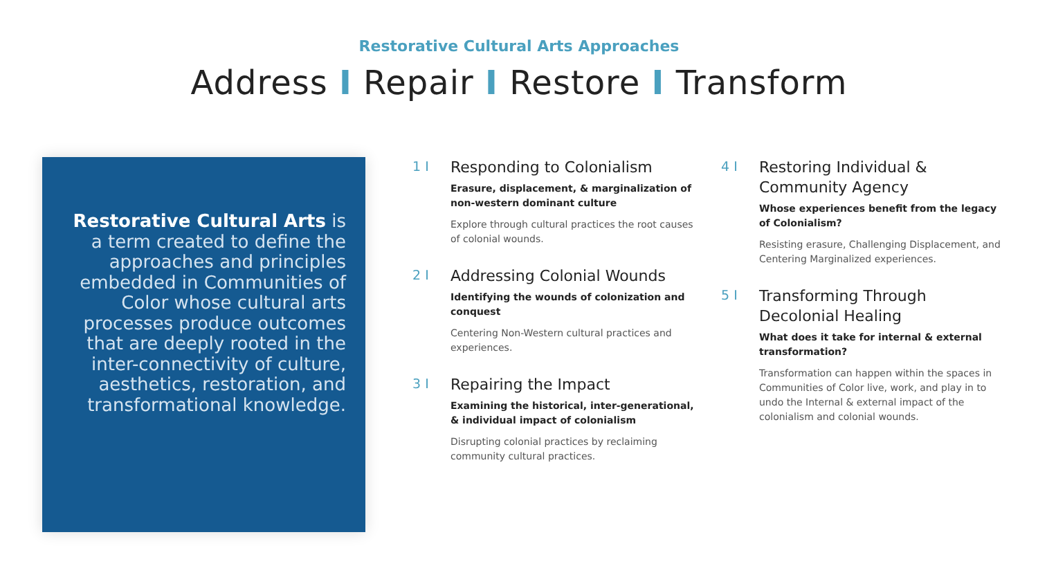Restorative Cultural Arts Approaches
Address I Repair I Restore I Transform
Restorative Cultural Arts is a term created to define the approaches and principles embedded in Communities of Color whose cultural arts processes produce outcomes that are deeply rooted in the inter-connectivity of culture, aesthetics, restoration, and transformational knowledge.
1 I
Responding to Colonialism
Erasure, displacement, & marginalization of non-western dominant culture
Explore through cultural practices the root causes of colonial wounds.
2 I
Addressing Colonial Wounds
Identifying the wounds of colonization and conquest
Centering Non-Western cultural practices and experiences.
3 I
Repairing the Impact
Examining the historical, inter-generational, & individual impact of colonialism
Disrupting colonial practices by reclaiming community cultural practices.
4 I
Restoring Individual & Community Agency
Whose experiences benefit from the legacy of Colonialism?
Resisting erasure, Challenging Displacement, and Centering Marginalized experiences.
5 I
Transforming Through Decolonial Healing
What does it take for internal & external transformation?
Transformation can happen within the spaces in Communities of Color live, work, and play in to undo the Internal & external impact of the colonialism and colonial wounds.